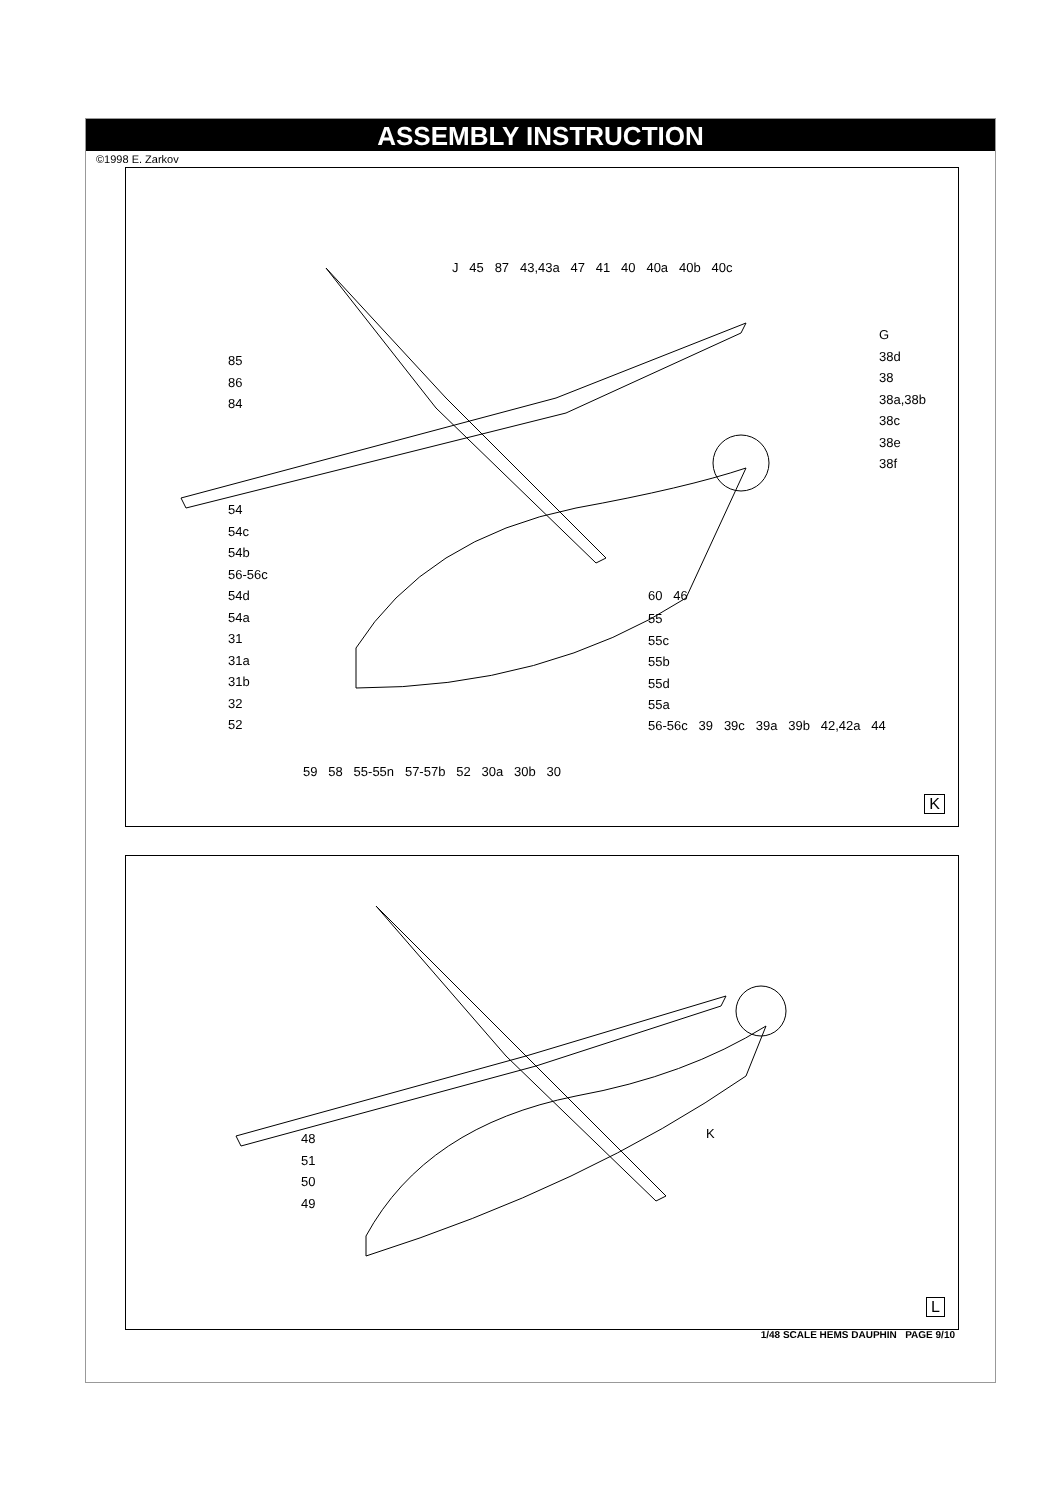ASSEMBLY INSTRUCTION
©1998 E. Zarkov
J 45 87 43,43a 47 41 40 40a 40b 40c
G
38d
38
38a,38b
38c
38e
38f
85
86
84
54
54c
54b
56-56c
54d
54a
31
31a
31b
32
52
60 46
55
55c
55b
55d
55a
56-56c 39 39c 39a 39b 42,42a 44
59 58 55-55n 57-57b 52 30a 30b 30
K
K
48
51
50
49
L
1/48 SCALE HEMS DAUPHIN PAGE 9/10